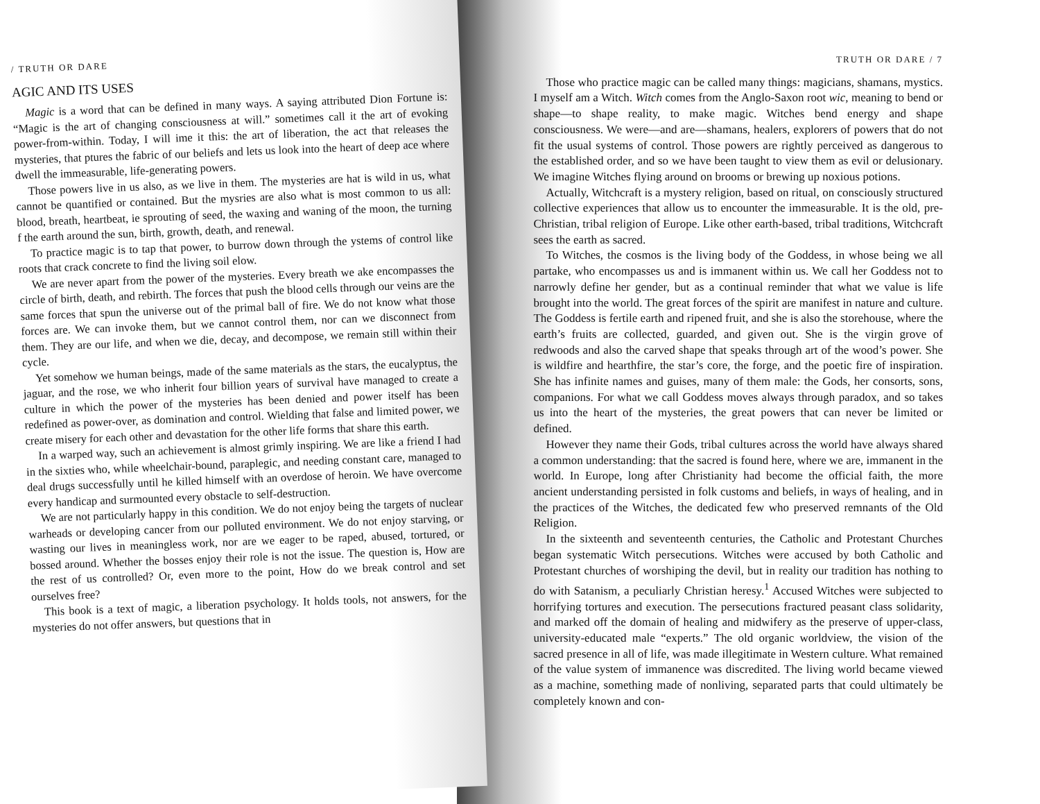/ TRUTH OR DARE
AGIC AND ITS USES
Magic is a word that can be defined in many ways. A saying attributed Dion Fortune is: “Magic is the art of changing consciousness at will.” sometimes call it the art of evoking power-from-within. Today, I will ime it this: the art of liberation, the act that releases the mysteries, that ptures the fabric of our beliefs and lets us look into the heart of deep ace where dwell the immeasurable, life-generating powers.
Those powers live in us also, as we live in them. The mysteries are hat is wild in us, what cannot be quantified or contained. But the mysries are also what is most common to us all: blood, breath, heartbeat, ie sprouting of seed, the waxing and waning of the moon, the turning f the earth around the sun, birth, growth, death, and renewal.
To practice magic is to tap that power, to burrow down through the ystems of control like roots that crack concrete to find the living soil elow.
We are never apart from the power of the mysteries. Every breath we ake encompasses the circle of birth, death, and rebirth. The forces that push the blood cells through our veins are the same forces that spun the universe out of the primal ball of fire. We do not know what those forces are. We can invoke them, but we cannot control them, nor can we disconnect from them. They are our life, and when we die, decay, and decompose, we remain still within their cycle.
Yet somehow we human beings, made of the same materials as the stars, the eucalyptus, the jaguar, and the rose, we who inherit four billion years of survival have managed to create a culture in which the power of the mysteries has been denied and power itself has been redefined as power-over, as domination and control. Wielding that false and limited power, we create misery for each other and devastation for the other life forms that share this earth.
In a warped way, such an achievement is almost grimly inspiring. We are like a friend I had in the sixties who, while wheelchair-bound, paraplegic, and needing constant care, managed to deal drugs successfully until he killed himself with an overdose of heroin. We have overcome every handicap and surmounted every obstacle to self-destruction.
We are not particularly happy in this condition. We do not enjoy being the targets of nuclear warheads or developing cancer from our polluted environment. We do not enjoy starving, or wasting our lives in meaningless work, nor are we eager to be raped, abused, tortured, or bossed around. Whether the bosses enjoy their role is not the issue. The question is, How are the rest of us controlled? Or, even more to the point, How do we break control and set ourselves free?
This book is a text of magic, a liberation psychology. It holds tools, not answers, for the mysteries do not offer answers, but questions that in
TRUTH OR DARE / 7
Those who practice magic can be called many things: magicians, shamans, mystics. I myself am a Witch. Witch comes from the Anglo-Saxon root wic, meaning to bend or shape—to shape reality, to make magic. Witches bend energy and shape consciousness. We were—and are—shamans, healers, explorers of powers that do not fit the usual systems of control. Those powers are rightly perceived as dangerous to the established order, and so we have been taught to view them as evil or delusionary. We imagine Witches flying around on brooms or brewing up noxious potions.
Actually, Witchcraft is a mystery religion, based on ritual, on consciously structured collective experiences that allow us to encounter the immeasurable. It is the old, pre-Christian, tribal religion of Europe. Like other earth-based, tribal traditions, Witchcraft sees the earth as sacred.
To Witches, the cosmos is the living body of the Goddess, in whose being we all partake, who encompasses us and is immanent within us. We call her Goddess not to narrowly define her gender, but as a continual reminder that what we value is life brought into the world. The great forces of the spirit are manifest in nature and culture. The Goddess is fertile earth and ripened fruit, and she is also the storehouse, where the earth’s fruits are collected, guarded, and given out. She is the virgin grove of redwoods and also the carved shape that speaks through art of the wood’s power. She is wildfire and hearthfire, the star’s core, the forge, and the poetic fire of inspiration. She has infinite names and guises, many of them male: the Gods, her consorts, sons, companions. For what we call Goddess moves always through paradox, and so takes us into the heart of the mysteries, the great powers that can never be limited or defined.
However they name their Gods, tribal cultures across the world have always shared a common understanding: that the sacred is found here, where we are, immanent in the world. In Europe, long after Christianity had become the official faith, the more ancient understanding persisted in folk customs and beliefs, in ways of healing, and in the practices of the Witches, the dedicated few who preserved remnants of the Old Religion.
In the sixteenth and seventeenth centuries, the Catholic and Protestant Churches began systematic Witch persecutions. Witches were accused by both Catholic and Protestant churches of worshiping the devil, but in reality our tradition has nothing to do with Satanism, a peculiarly Christian heresy.<sup>1</sup> Accused Witches were subjected to horrifying tortures and execution. The persecutions fractured peasant class solidarity, and marked off the domain of healing and midwifery as the preserve of upper-class, university-educated male “experts.” The old organic worldview, the vision of the sacred presence in all of life, was made illegitimate in Western culture. What remained of the value system of immanence was discredited. The living world became viewed as a machine, something made of nonliving, separated parts that could ultimately be completely known and con-